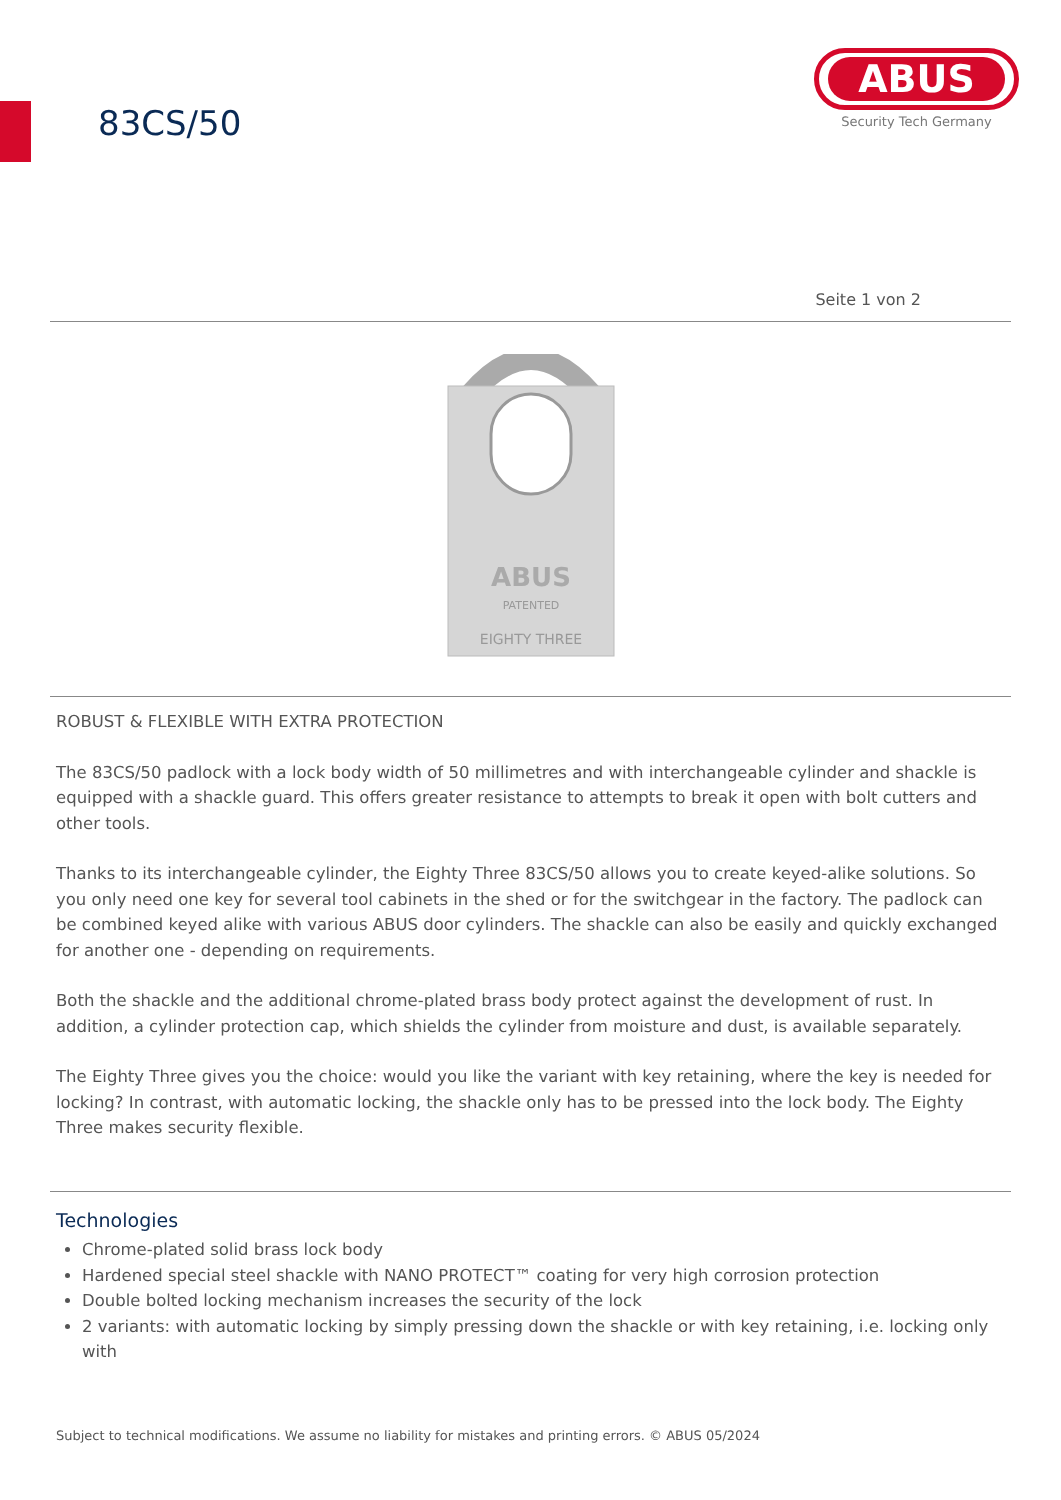83CS/50
ABUS
Security Tech Germany
Seite 1 von 2
ABUS
PATENTED
EIGHTY THREE
ROBUST & FLEXIBLE WITH EXTRA PROTECTION
The 83CS/50 padlock with a lock body width of 50 millimetres and with interchangeable cylinder and shackle is equipped with a shackle guard. This offers greater resistance to attempts to break it open with bolt cutters and other tools.
Thanks to its interchangeable cylinder, the Eighty Three 83CS/50 allows you to create keyed-alike solutions. So you only need one key for several tool cabinets in the shed or for the switchgear in the factory. The padlock can be combined keyed alike with various ABUS door cylinders. The shackle can also be easily and quickly exchanged for another one - depending on requirements.
Both the shackle and the additional chrome-plated brass body protect against the development of rust. In addition, a cylinder protection cap, which shields the cylinder from moisture and dust, is available separately.
The Eighty Three gives you the choice: would you like the variant with key retaining, where the key is needed for locking? In contrast, with automatic locking, the shackle only has to be pressed into the lock body. The Eighty Three makes security flexible.
Technologies
Chrome-plated solid brass lock body
Hardened special steel shackle with NANO PROTECT™ coating for very high corrosion protection
Double bolted locking mechanism increases the security of the lock
2 variants: with automatic locking by simply pressing down the shackle or with key retaining, i.e. locking only with
Subject to technical modifications. We assume no liability for mistakes and printing errors. © ABUS 05/2024